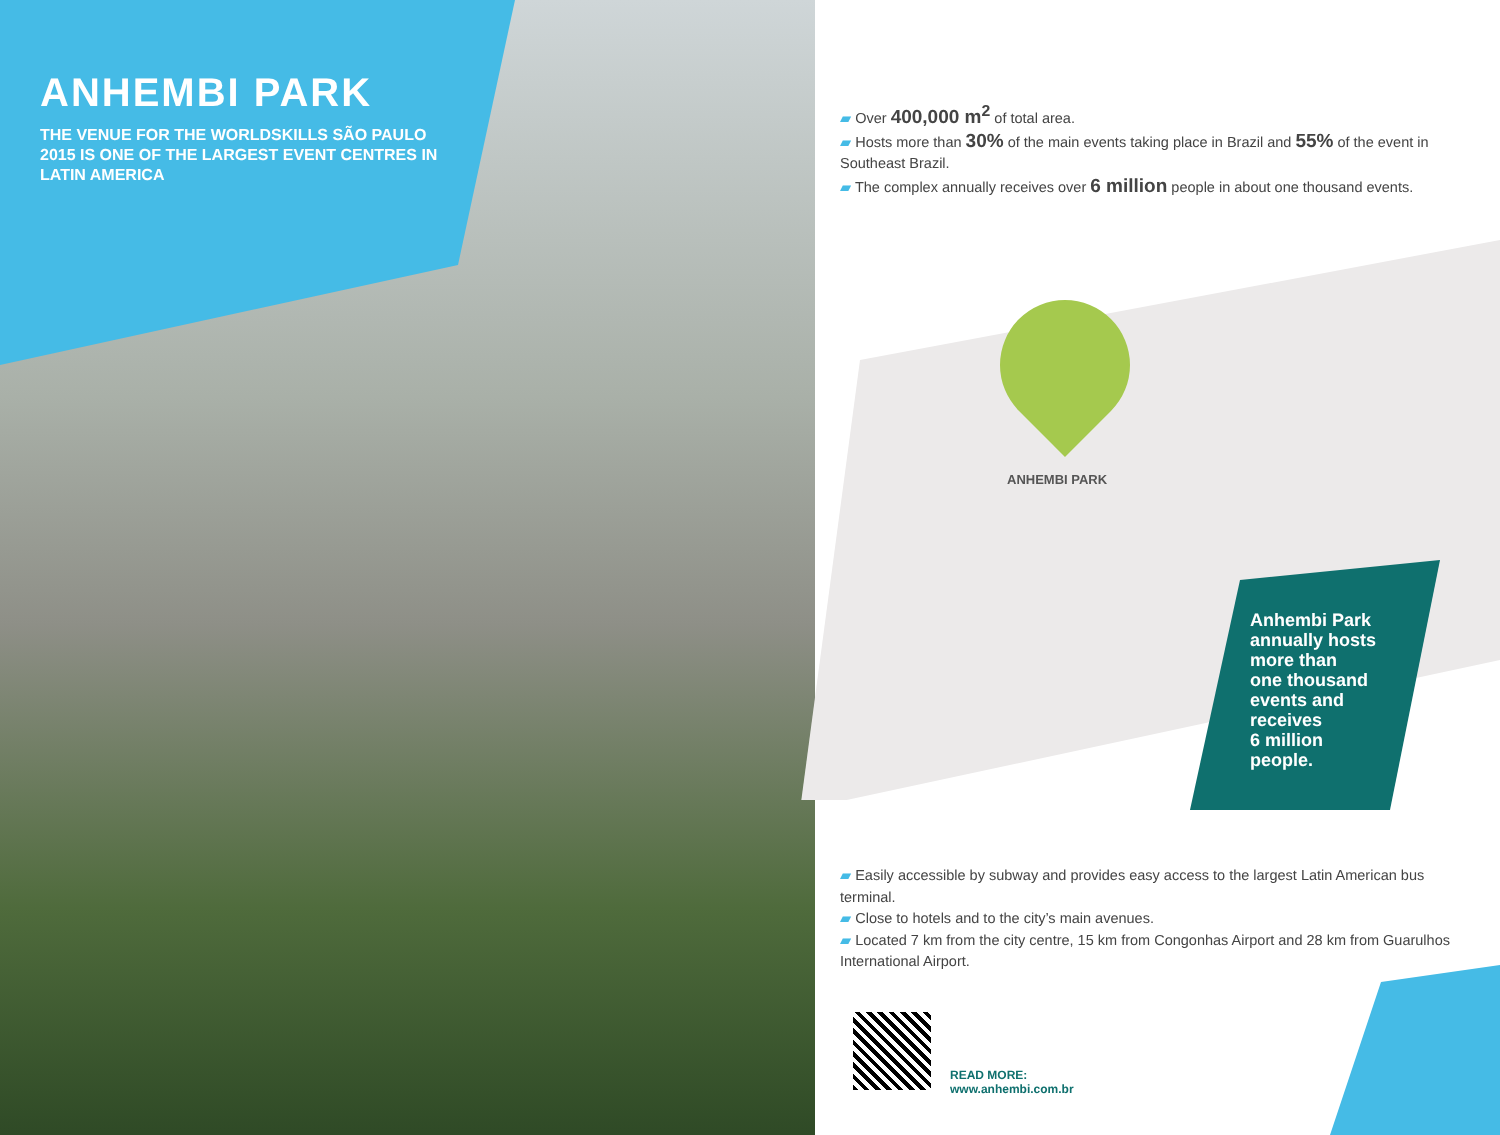ANHEMBI PARK
THE VENUE FOR THE WORLDSKILLS SÃO PAULO 2015 IS ONE OF THE LARGEST EVENT CENTRES IN LATIN AMERICA
▰ Over 400,000 m<sup>2</sup> of total area.
▰ Hosts more than 30% of the main events taking place in Brazil and 55% of the event in Southeast Brazil.
▰ The complex annually receives over 6 million people in about one thousand events.
ANHEMBI PARK
Anhembi Park
annually hosts
more than
one thousand
events and
receives
6 million
people.
▰ Easily accessible by subway and provides easy access to the largest Latin American bus terminal.
▰ Close to hotels and to the city’s main avenues.
▰ Located 7 km from the city centre, 15 km from Congonhas Airport and 28 km from Guarulhos International Airport.
READ MORE:
www.anhembi.com.br